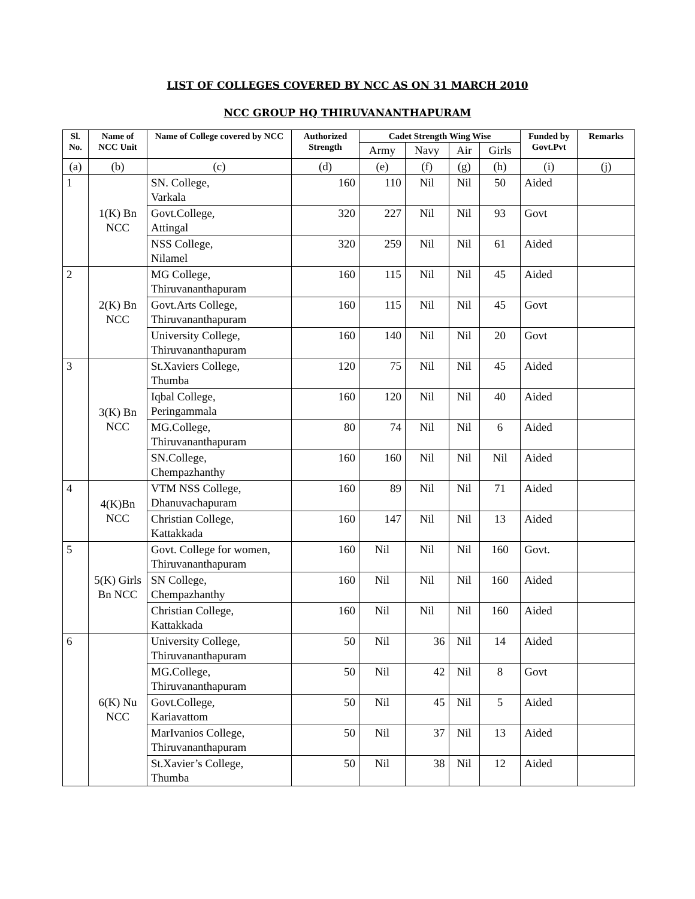LIST OF COLLEGES COVERED BY NCC AS ON 31 MARCH 2010
NCC GROUP HQ THIRUVANANTHAPURAM
| Sl. No. | Name of NCC Unit | Name of College covered by NCC | Authorized Strength | Cadet Strength Wing Wise | | | | Funded by Govt.Pvt | Remarks |
| --- | --- | --- | --- | --- | --- | --- | --- | --- | --- |
| | | | | Army | Navy | Air | Girls | | |
| (a) | (b) | (c) | (d) | (e) | (f) | (g) | (h) | (i) | (j) |
| 1 | 1(K) Bn NCC | SN. College, Varkala | 160 | 110 | Nil | Nil | 50 | Aided | |
| | | Govt.College, Attingal | 320 | 227 | Nil | Nil | 93 | Govt | |
| | | NSS College, Nilamel | 320 | 259 | Nil | Nil | 61 | Aided | |
| 2 | 2(K) Bn NCC | MG College, Thiruvananthapuram | 160 | 115 | Nil | Nil | 45 | Aided | |
| | | Govt.Arts College, Thiruvananthapuram | 160 | 115 | Nil | Nil | 45 | Govt | |
| | | University College, Thiruvananthapuram | 160 | 140 | Nil | Nil | 20 | Govt | |
| 3 | 3(K) Bn NCC | St.Xaviers College, Thumba | 120 | 75 | Nil | Nil | 45 | Aided | |
| | | Iqbal College, Peringammala | 160 | 120 | Nil | Nil | 40 | Aided | |
| | | MG.College, Thiruvananthapuram | 80 | 74 | Nil | Nil | 6 | Aided | |
| | | SN.College, Chempazhanthy | 160 | 160 | Nil | Nil | Nil | Aided | |
| 4 | 4(K)Bn NCC | VTM NSS College, Dhanuvachapuram | 160 | 89 | Nil | Nil | 71 | Aided | |
| | | Christian College, Kattakkada | 160 | 147 | Nil | Nil | 13 | Aided | |
| 5 | 5(K) Girls Bn NCC | Govt. College for women, Thiruvananthapuram | 160 | Nil | Nil | Nil | 160 | Govt. | |
| | | SN College, Chempazhanthy | 160 | Nil | Nil | Nil | 160 | Aided | |
| | | Christian College, Kattakkada | 160 | Nil | Nil | Nil | 160 | Aided | |
| 6 | 6(K) Nu NCC | University College, Thiruvananthapuram | 50 | Nil | 36 | Nil | 14 | Aided | |
| | | MG.College, Thiruvananthapuram | 50 | Nil | 42 | Nil | 8 | Govt | |
| | | Govt.College, Kariavattom | 50 | Nil | 45 | Nil | 5 | Aided | |
| | | MarIvanios College, Thiruvananthapuram | 50 | Nil | 37 | Nil | 13 | Aided | |
| | | St.Xavier’s College, Thumba | 50 | Nil | 38 | Nil | 12 | Aided | |